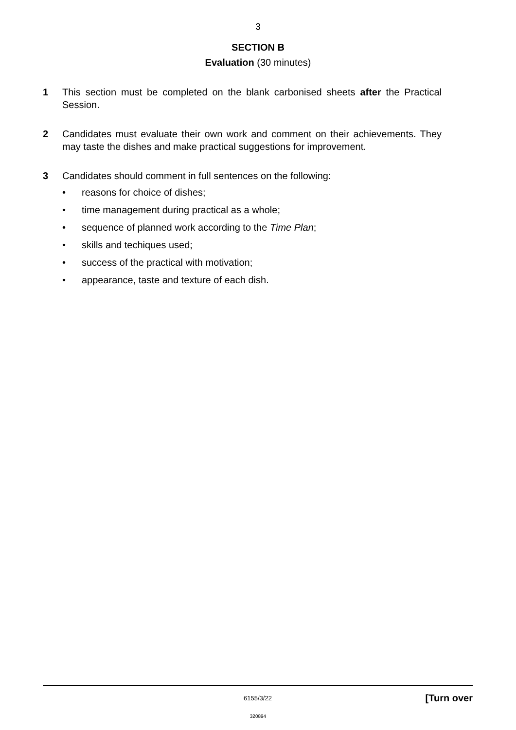3
SECTION B
Evaluation (30 minutes)
1 This section must be completed on the blank carbonised sheets after the Practical Session.
2 Candidates must evaluate their own work and comment on their achievements. They may taste the dishes and make practical suggestions for improvement.
3 Candidates should comment in full sentences on the following:
• reasons for choice of dishes;
• time management during practical as a whole;
• sequence of planned work according to the Time Plan;
• skills and techiques used;
• success of the practical with motivation;
• appearance, taste and texture of each dish.
6155/3/22
[Turn over
320894